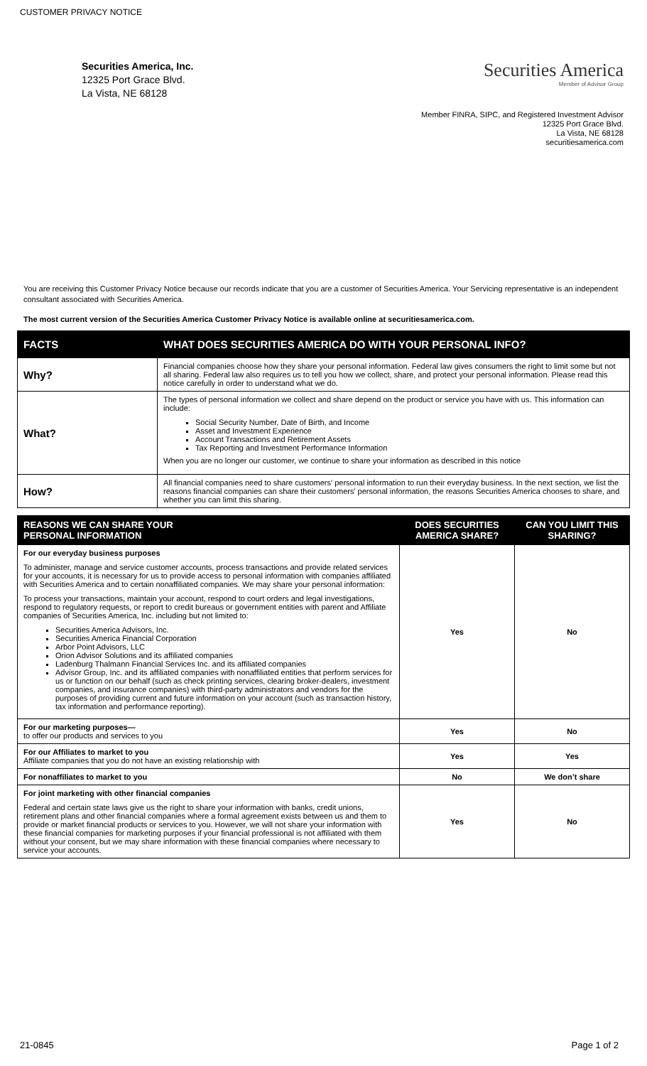CUSTOMER PRIVACY NOTICE
Securities America, Inc.
12325 Port Grace Blvd.
La Vista, NE 68128
Securities America
Member of Advisor Group
Member FINRA, SIPC, and Registered Investment Advisor
12325 Port Grace Blvd.
La Vista, NE 68128
securitiesamerica.com
You are receiving this Customer Privacy Notice because our records indicate that you are a customer of Securities America. Your Servicing representative is an independent consultant associated with Securities America.
The most current version of the Securities America Customer Privacy Notice is available online at securitiesamerica.com.
| FACTS | WHAT DOES SECURITIES AMERICA DO WITH YOUR PERSONAL INFO? |
| --- | --- |
| Why? | Financial companies choose how they share your personal information. Federal law gives consumers the right to limit some but not all sharing. Federal law also requires us to tell you how we collect, share, and protect your personal information. Please read this notice carefully in order to understand what we do. |
| What? | The types of personal information we collect and share depend on the product or service you have with us. This information can include: Social Security Number, Date of Birth, and Income Asset and Investment Experience Account Transactions and Retirement Assets Tax Reporting and Investment Performance Information When you are no longer our customer, we continue to share your information as described in this notice |
| How? | All financial companies need to share customers' personal information to run their everyday business. In the next section, we list the reasons financial companies can share their customers' personal information, the reasons Securities America chooses to share, and whether you can limit this sharing. |
| REASONS WE CAN SHARE YOUR PERSONAL INFORMATION | DOES SECURITIES AMERICA SHARE? | CAN YOU LIMIT THIS SHARING? |
| --- | --- | --- |
| For our everyday business purposes To administer, manage and service customer accounts, process transactions and provide related services for your accounts, it is necessary for us to provide access to personal information with companies affiliated with Securities America and to certain nonaffiliated companies. We may share your personal information: To process your transactions, maintain your account, respond to court orders and legal investigations, respond to regulatory requests, or report to credit bureaus or government entities with parent and Affiliate companies of Securities America, Inc. including but not limited to: Securities America Advisors, Inc. Securities America Financial Corporation Arbor Point Advisors, LLC Orion Advisor Solutions and its affiliated companies Ladenburg Thalmann Financial Services Inc. and its affiliated companies Advisor Group, Inc. and its affiliated companies with nonaffiliated entities that perform services for us or function on our behalf (such as check printing services, clearing broker-dealers, investment companies, and insurance companies) with third-party administrators and vendors for the purposes of providing current and future information on your account (such as transaction history, tax information and performance reporting). | Yes | No |
| For our marketing purposes— to offer our products and services to you | Yes | No |
| For our Affiliates to market to you Affiliate companies that you do not have an existing relationship with | Yes | Yes |
| For nonaffiliates to market to you | No | We don’t share |
| For joint marketing with other financial companies Federal and certain state laws give us the right to share your information with banks, credit unions, retirement plans and other financial companies where a formal agreement exists between us and them to provide or market financial products or services to you. However, we will not share your information with these financial companies for marketing purposes if your financial professional is not affiliated with them without your consent, but we may share information with these financial companies where necessary to service your accounts. | Yes | No |
21-0845 Page 1 of 2